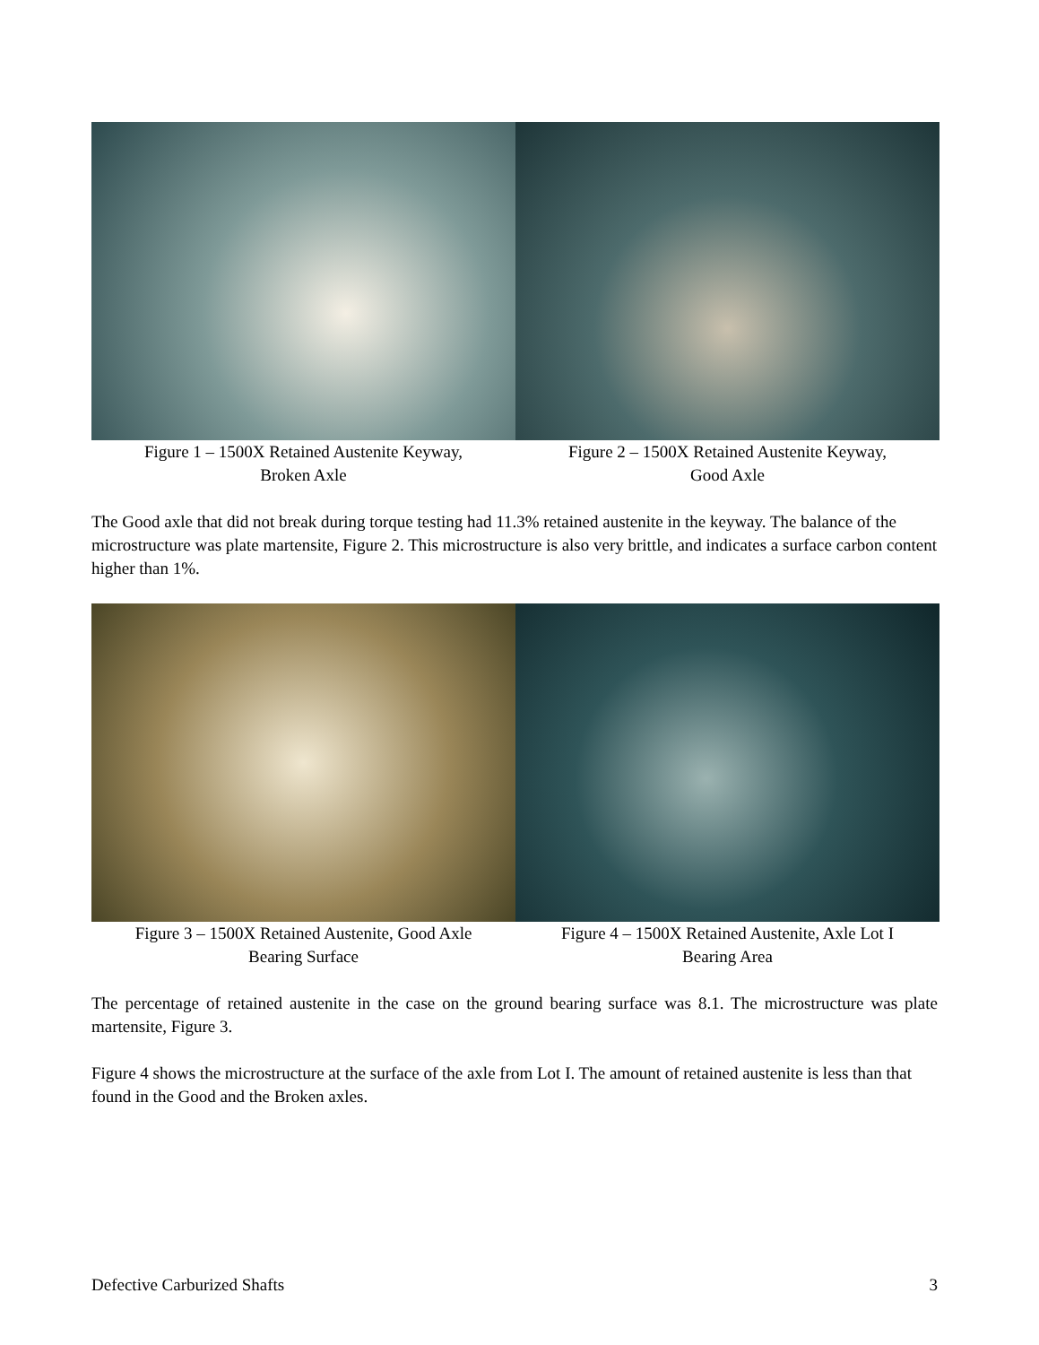Figure 1 – 1500X Retained Austenite Keyway,
Broken Axle
Figure 2 – 1500X Retained Austenite Keyway,
Good Axle
The Good axle that did not break during torque testing had 11.3% retained austenite in the keyway. The balance of the microstructure was plate martensite, Figure 2. This microstructure is also very brittle, and indicates a surface carbon content higher than 1%.
Figure 3 – 1500X Retained Austenite, Good Axle
Bearing Surface
Figure 4 – 1500X Retained Austenite, Axle Lot I
Bearing Area
The percentage of retained austenite in the case on the ground bearing surface was 8.1. The microstructure was plate martensite, Figure 3.
Figure 4 shows the microstructure at the surface of the axle from Lot I. The amount of retained austenite is less than that found in the Good and the Broken axles.
Defective Carburized Shafts 3